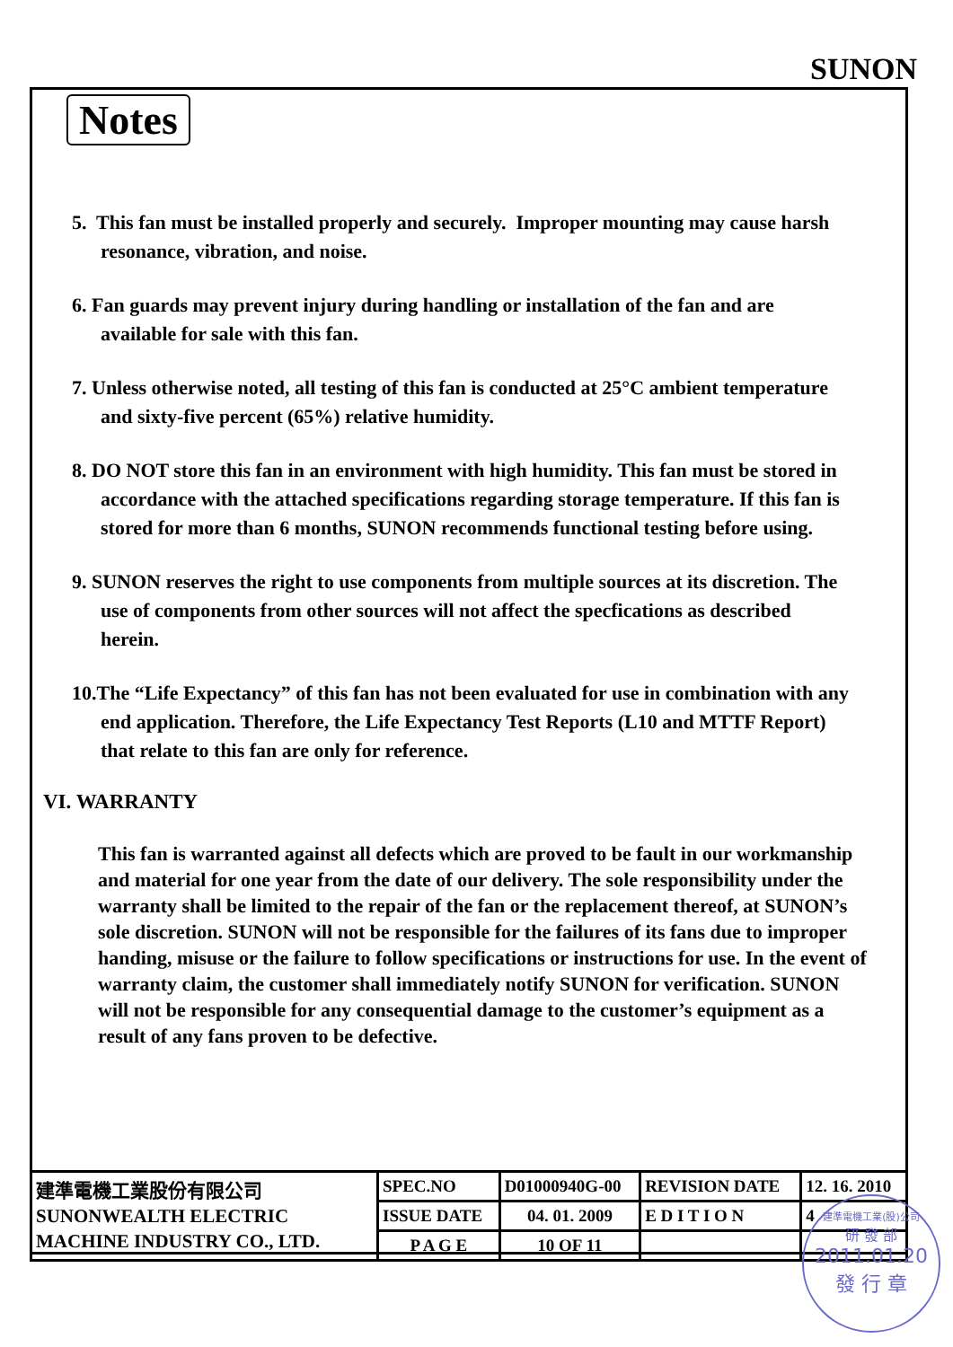SUNON
Notes
5. This fan must be installed properly and securely. Improper mounting may cause harsh resonance, vibration, and noise.
6. Fan guards may prevent injury during handling or installation of the fan and are available for sale with this fan.
7. Unless otherwise noted, all testing of this fan is conducted at 25°C ambient temperature and sixty-five percent (65%) relative humidity.
8. DO NOT store this fan in an environment with high humidity. This fan must be stored in accordance with the attached specifications regarding storage temperature. If this fan is stored for more than 6 months, SUNON recommends functional testing before using.
9. SUNON reserves the right to use components from multiple sources at its discretion. The use of components from other sources will not affect the specfications as described herein.
10.The “Life Expectancy” of this fan has not been evaluated for use in combination with any end application. Therefore, the Life Expectancy Test Reports (L10 and MTTF Report) that relate to this fan are only for reference.
VI. WARRANTY
This fan is warranted against all defects which are proved to be fault in our workmanship and material for one year from the date of our delivery. The sole responsibility under the warranty shall be limited to the repair of the fan or the replacement thereof, at SUNON’s sole discretion. SUNON will not be responsible for the failures of its fans due to improper handing, misuse or the failure to follow specifications or instructions for use. In the event of warranty claim, the customer shall immediately notify SUNON for verification. SUNON will not be responsible for any consequential damage to the customer’s equipment as a result of any fans proven to be defective.
| 建準電機工業股份有限公司 SUNONWEALTH ELECTRIC MACHINE INDUSTRY CO., LTD. | SPEC.NO | D01000940G-00 | REVISION DATE | 12. 16. 2010 |
| | ISSUE DATE | 04. 01. 2009 | E D I T I O N | 4 |
| | P A G E | 10 OF 11 | | |
建準電機工業(股)公司
研 發 部
2011.01.20
發 行 章